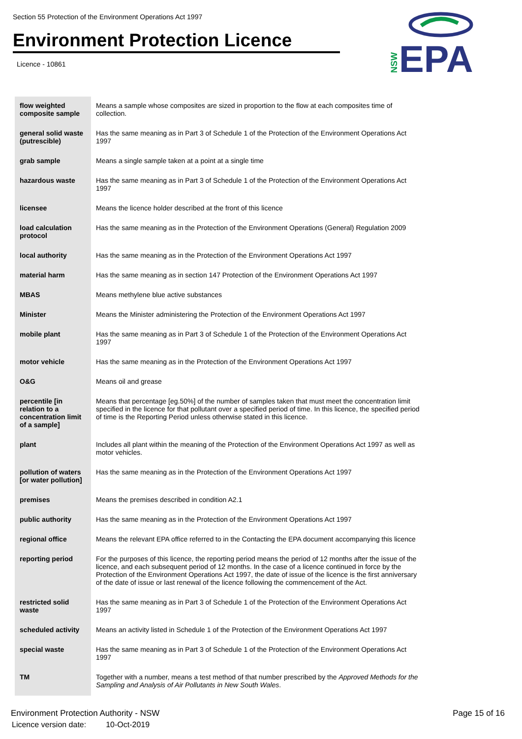Section 55 Protection of the Environment Operations Act 1997
Environment Protection Licence
Licence - 10861
NSW
EPA
| flow weighted composite sample | Means a sample whose composites are sized in proportion to the flow at each composites time of collection. |
| general solid waste (putrescible) | Has the same meaning as in Part 3 of Schedule 1 of the Protection of the Environment Operations Act 1997 |
| grab sample | Means a single sample taken at a point at a single time |
| hazardous waste | Has the same meaning as in Part 3 of Schedule 1 of the Protection of the Environment Operations Act 1997 |
| licensee | Means the licence holder described at the front of this licence |
| load calculation protocol | Has the same meaning as in the Protection of the Environment Operations (General) Regulation 2009 |
| local authority | Has the same meaning as in the Protection of the Environment Operations Act 1997 |
| material harm | Has the same meaning as in section 147 Protection of the Environment Operations Act 1997 |
| MBAS | Means methylene blue active substances |
| Minister | Means the Minister administering the Protection of the Environment Operations Act 1997 |
| mobile plant | Has the same meaning as in Part 3 of Schedule 1 of the Protection of the Environment Operations Act 1997 |
| motor vehicle | Has the same meaning as in the Protection of the Environment Operations Act 1997 |
| O&G | Means oil and grease |
| percentile [in relation to a concentration limit of a sample] | Means that percentage [eg.50%] of the number of samples taken that must meet the concentration limit specified in the licence for that pollutant over a specified period of time. In this licence, the specified period of time is the Reporting Period unless otherwise stated in this licence. |
| plant | Includes all plant within the meaning of the Protection of the Environment Operations Act 1997 as well as motor vehicles. |
| pollution of waters [or water pollution] | Has the same meaning as in the Protection of the Environment Operations Act 1997 |
| premises | Means the premises described in condition A2.1 |
| public authority | Has the same meaning as in the Protection of the Environment Operations Act 1997 |
| regional office | Means the relevant EPA office referred to in the Contacting the EPA document accompanying this licence |
| reporting period | For the purposes of this licence, the reporting period means the period of 12 months after the issue of the licence, and each subsequent period of 12 months. In the case of a licence continued in force by the Protection of the Environment Operations Act 1997, the date of issue of the licence is the first anniversary of the date of issue or last renewal of the licence following the commencement of the Act. |
| restricted solid waste | Has the same meaning as in Part 3 of Schedule 1 of the Protection of the Environment Operations Act 1997 |
| scheduled activity | Means an activity listed in Schedule 1 of the Protection of the Environment Operations Act 1997 |
| special waste | Has the same meaning as in Part 3 of Schedule 1 of the Protection of the Environment Operations Act 1997 |
| TM | Together with a number, means a test method of that number prescribed by the Approved Methods for the Sampling and Analysis of Air Pollutants in New South Wales . |
Environment Protection Authority - NSW
Licence version date: 10-Oct-2019
Page 15 of 16